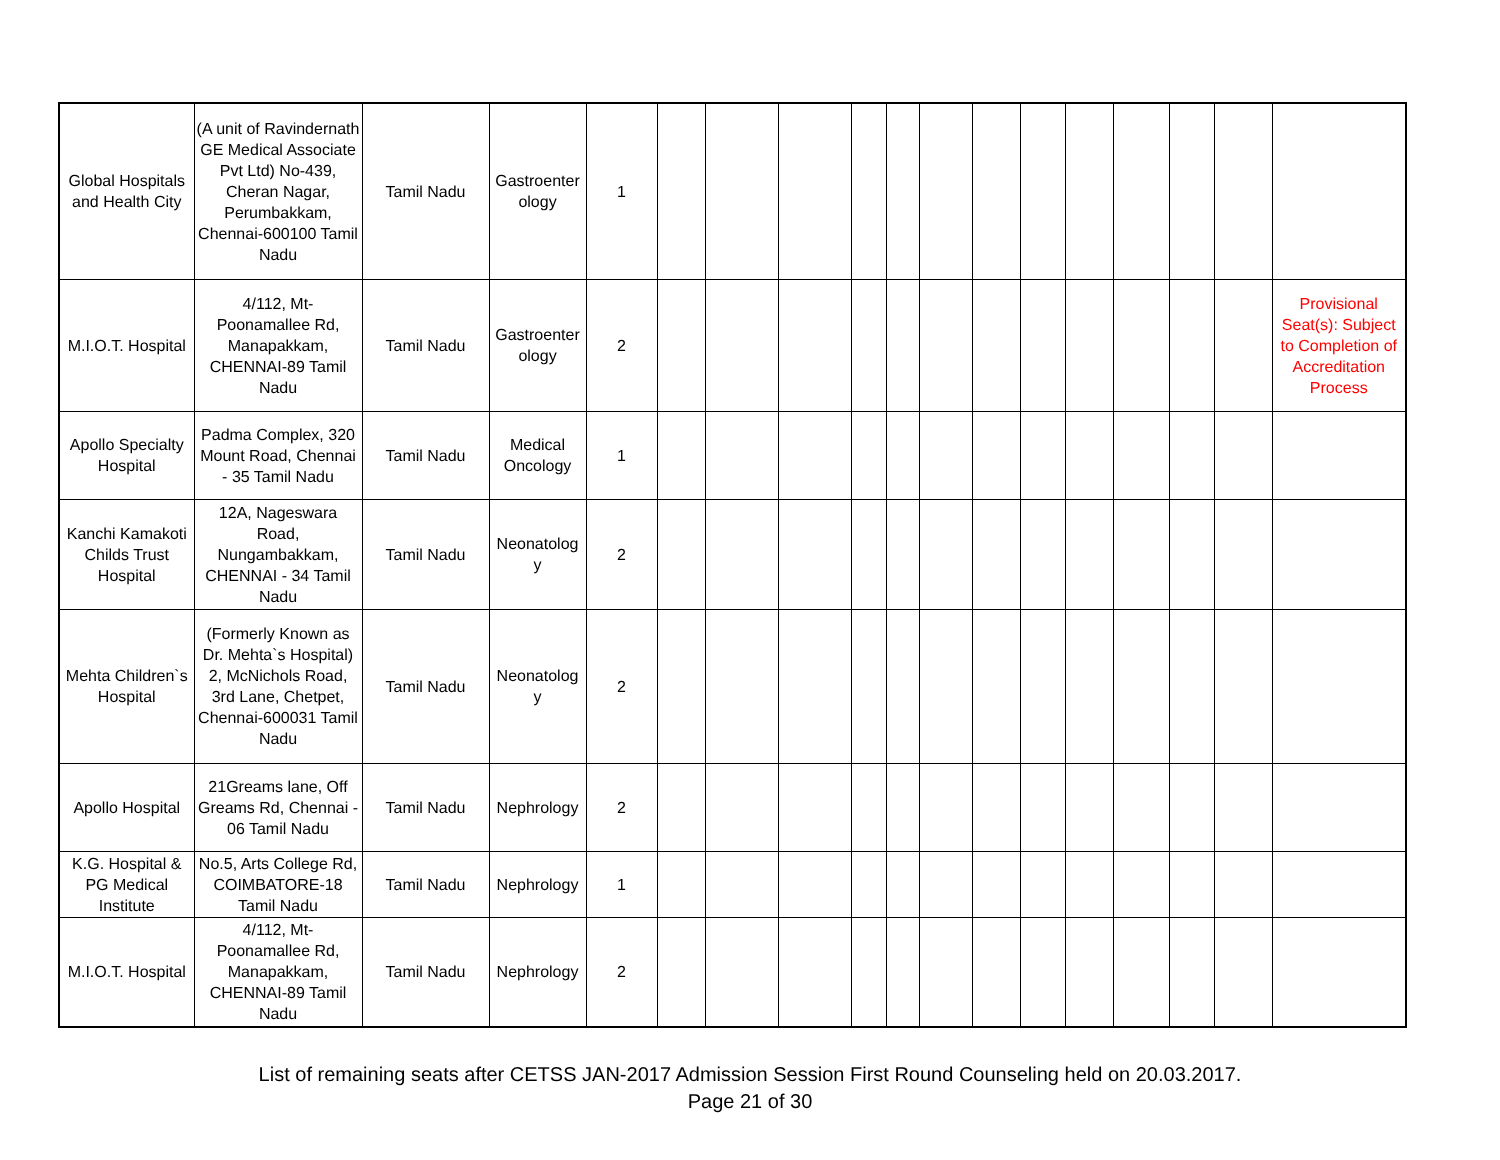| Global Hospitals and Health City | (A unit of Ravindernath GE Medical Associate Pvt Ltd) No-439, Cheran Nagar, Perumbakkam, Chennai-600100 Tamil Nadu | Tamil Nadu | Gastroenter ology | 1 | | | | | | | | | | | | | |
| M.I.O.T. Hospital | 4/112, Mt-Poonamallee Rd, Manapakkam, CHENNAI-89 Tamil Nadu | Tamil Nadu | Gastroenter ology | 2 | | | | | | | | | | | | | Provisional Seat(s): Subject to Completion of Accreditation Process |
| Apollo Specialty Hospital | Padma Complex, 320 Mount Road, Chennai - 35 Tamil Nadu | Tamil Nadu | Medical Oncology | 1 | | | | | | | | | | | | | |
| Kanchi Kamakoti Childs Trust Hospital | 12A, Nageswara Road, Nungambakkam, CHENNAI - 34 Tamil Nadu | Tamil Nadu | Neonatolog y | 2 | | | | | | | | | | | | | |
| Mehta Children`s Hospital | (Formerly Known as Dr. Mehta`s Hospital) 2, McNichols Road, 3rd Lane, Chetpet, Chennai-600031 Tamil Nadu | Tamil Nadu | Neonatolog y | 2 | | | | | | | | | | | | | |
| Apollo Hospital | 21Greams lane, Off Greams Rd, Chennai - 06 Tamil Nadu | Tamil Nadu | Nephrology | 2 | | | | | | | | | | | | | |
| K.G. Hospital & PG Medical Institute | No.5, Arts College Rd, COIMBATORE-18 Tamil Nadu | Tamil Nadu | Nephrology | 1 | | | | | | | | | | | | | |
| M.I.O.T. Hospital | 4/112, Mt-Poonamallee Rd, Manapakkam, CHENNAI-89 Tamil Nadu | Tamil Nadu | Nephrology | 2 | | | | | | | | | | | | | |
List of remaining seats after CETSS JAN-2017 Admission Session First Round Counseling held on 20.03.2017.
Page 21 of 30